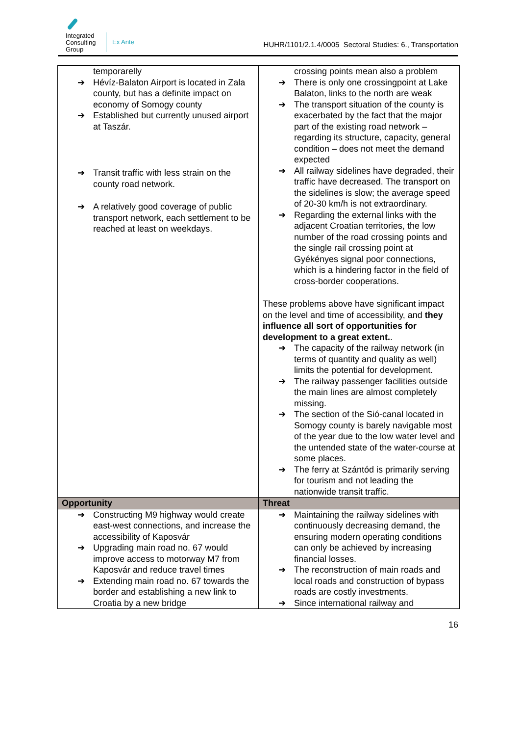Integrated
Consulting
Group
Ex Ante
HUHR/1101/2.1.4/0005 Sectoral Studies: 6., Transportation
| temporarelly ➔ Hévíz-Balaton Airport is located in Zala county, but has a definite impact on economy of Somogy county ➔ Established but currently unused airport at Taszár. ➔ Transit traffic with less strain on the county road network. ➔ A relatively good coverage of public transport network, each settlement to be reached at least on weekdays. | crossing points mean also a problem ➔ There is only one crossingpoint at Lake Balaton, links to the north are weak ➔ The transport situation of the county is exacerbated by the fact that the major part of the existing road network – regarding its structure, capacity, general condition – does not meet the demand expected ➔ All railway sidelines have degraded, their traffic have decreased. The transport on the sidelines is slow; the average speed of 20-30 km/h is not extraordinary. ➔ Regarding the external links with the adjacent Croatian territories, the low number of the road crossing points and the single rail crossing point at Gyékényes signal poor connections, which is a hindering factor in the field of cross-border cooperations. These problems above have significant impact on the level and time of accessibility, and they influence all sort of opportunities for development to a great extent. . ➔ The capacity of the railway network (in terms of quantity and quality as well) limits the potential for development. ➔ The railway passenger facilities outside the main lines are almost completely missing. ➔ The section of the Sió-canal located in Somogy county is barely navigable most of the year due to the low water level and the untended state of the water-course at some places. ➔ The ferry at Szántód is primarily serving for tourism and not leading the nationwide transit traffic. |
| Opportunity | Threat |
| ➔ Constructing M9 highway would create east-west connections, and increase the accessibility of Kaposvár ➔ Upgrading main road no. 67 would improve access to motorway M7 from Kaposvár and reduce travel times ➔ Extending main road no. 67 towards the border and establishing a new link to Croatia by a new bridge | ➔ Maintaining the railway sidelines with continuously decreasing demand, the ensuring modern operating conditions can only be achieved by increasing financial losses. ➔ The reconstruction of main roads and local roads and construction of bypass roads are costly investments. ➔ Since international railway and |
16